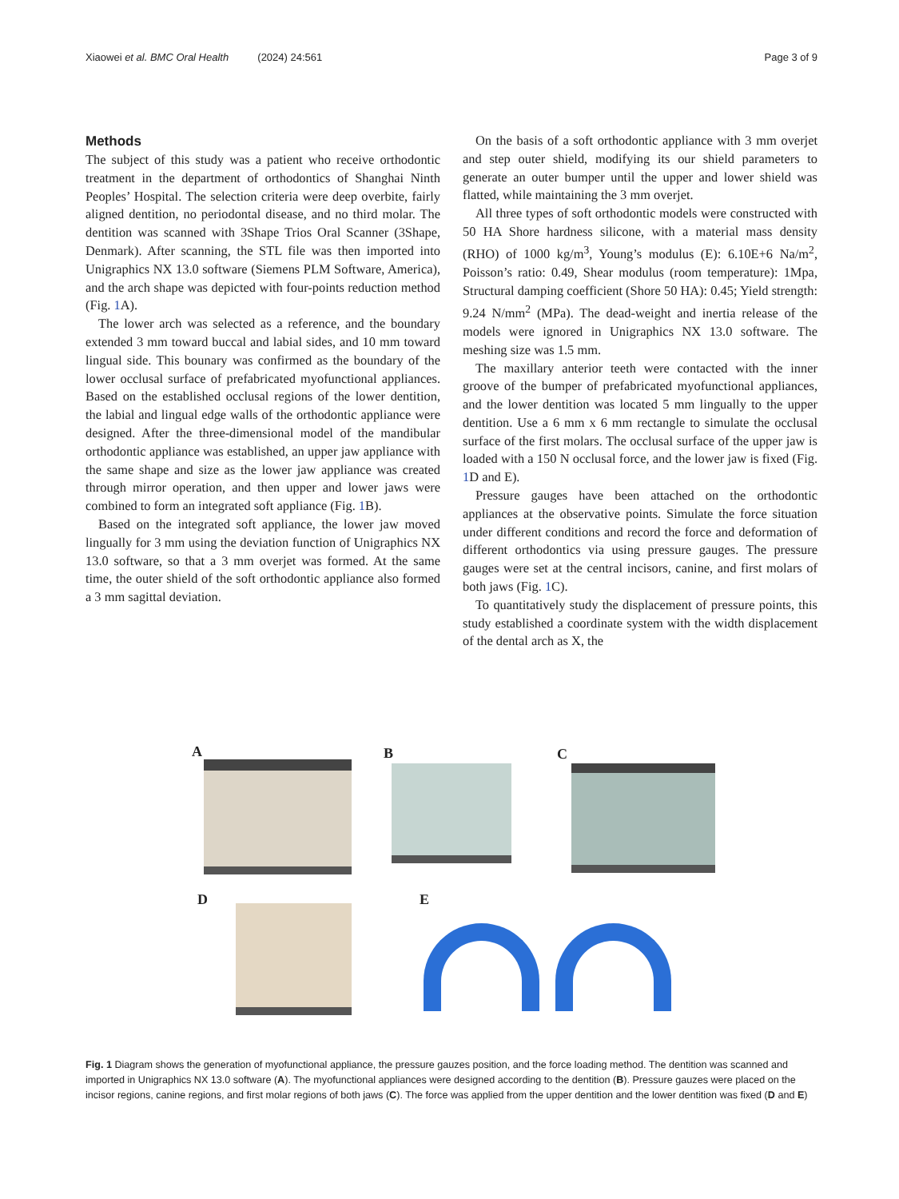Xiaowei et al. BMC Oral Health (2024) 24:561 Page 3 of 9
Methods
The subject of this study was a patient who receive orthodontic treatment in the department of orthodontics of Shanghai Ninth Peoples’ Hospital. The selection criteria were deep overbite, fairly aligned dentition, no periodontal disease, and no third molar. The dentition was scanned with 3Shape Trios Oral Scanner (3Shape, Denmark). After scanning, the STL file was then imported into Unigraphics NX 13.0 software (Siemens PLM Software, America), and the arch shape was depicted with four-points reduction method (Fig. 1 A).
The lower arch was selected as a reference, and the boundary extended 3 mm toward buccal and labial sides, and 10 mm toward lingual side. This bounary was confirmed as the boundary of the lower occlusal surface of prefabricated myofunctional appliances. Based on the established occlusal regions of the lower dentition, the labial and lingual edge walls of the orthodontic appliance were designed. After the three-dimensional model of the mandibular orthodontic appliance was established, an upper jaw appliance with the same shape and size as the lower jaw appliance was created through mirror operation, and then upper and lower jaws were combined to form an integrated soft appliance (Fig. 1 B).
Based on the integrated soft appliance, the lower jaw moved lingually for 3 mm using the deviation function of Unigraphics NX 13.0 software, so that a 3 mm overjet was formed. At the same time, the outer shield of the soft orthodontic appliance also formed a 3 mm sagittal deviation.
On the basis of a soft orthodontic appliance with 3 mm overjet and step outer shield, modifying its our shield parameters to generate an outer bumper until the upper and lower shield was flatted, while maintaining the 3 mm overjet.
All three types of soft orthodontic models were constructed with 50 HA Shore hardness silicone, with a material mass density (RHO) of 1000 kg/m<sup>3</sup>, Young’s modulus (E): 6.10E+6 Na/m<sup>2</sup>, Poisson’s ratio: 0.49, Shear modulus (room temperature): 1Mpa, Structural damping coefficient (Shore 50 HA): 0.45; Yield strength: 9.24 N/mm<sup>2</sup> (MPa). The dead-weight and inertia release of the models were ignored in Unigraphics NX 13.0 software. The meshing size was 1.5 mm.
The maxillary anterior teeth were contacted with the inner groove of the bumper of prefabricated myofunctional appliances, and the lower dentition was located 5 mm lingually to the upper dentition. Use a 6 mm x 6 mm rectangle to simulate the occlusal surface of the first molars. The occlusal surface of the upper jaw is loaded with a 150 N occlusal force, and the lower jaw is fixed (Fig. 1 D and E).
Pressure gauges have been attached on the orthodontic appliances at the observative points. Simulate the force situation under different conditions and record the force and deformation of different orthodontics via using pressure gauges. The pressure gauges were set at the central incisors, canine, and first molars of both jaws (Fig. 1 C).
To quantitatively study the displacement of pressure points, this study established a coordinate system with the width displacement of the dental arch as X, the
A B C
D E
Fig. 1 Diagram shows the generation of myofunctional appliance, the pressure gauzes position, and the force loading method. The dentition was scanned and imported in Unigraphics NX 13.0 software (A). The myofunctional appliances were designed according to the dentition (B). Pressure gauzes were placed on the incisor regions, canine regions, and first molar regions of both jaws (C). The force was applied from the upper dentition and the lower dentition was fixed (D and E)